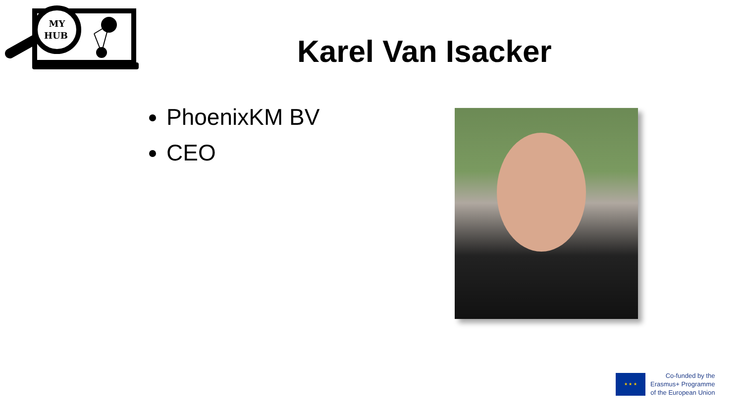MY
HUB
Karel Van Isacker
PhoenixKM BV
CEO
★ ★ ★
Co-funded by the
Erasmus+ Programme
of the European Union